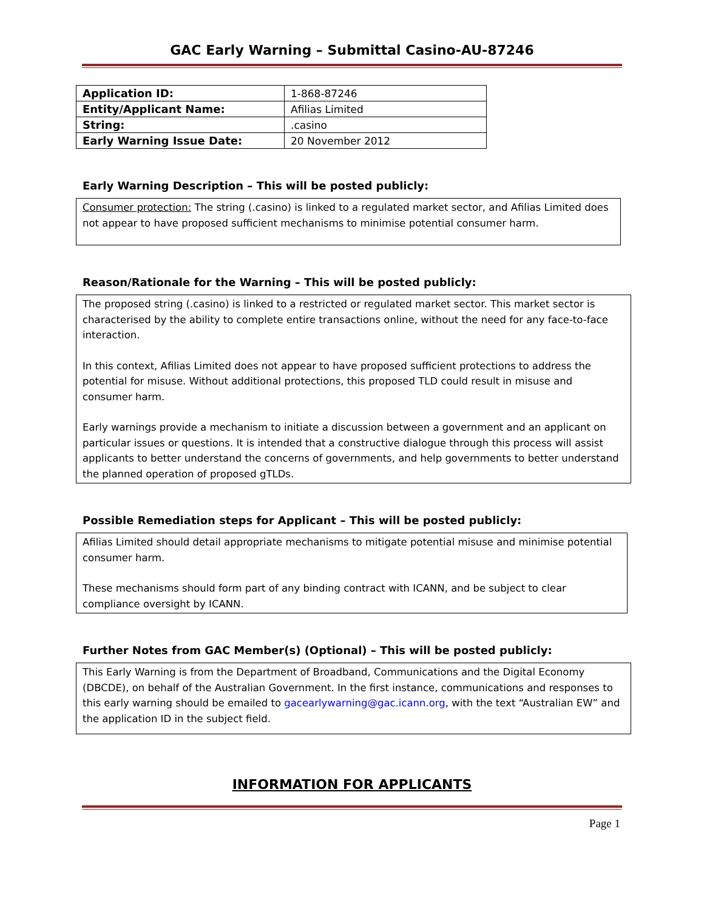GAC Early Warning – Submittal Casino-AU-87246
| Application ID: | 1-868-87246 |
| Entity/Applicant Name: | Afilias Limited |
| String: | .casino |
| Early Warning Issue Date: | 20 November 2012 |
Early Warning Description – This will be posted publicly:
Consumer protection: The string (.casino) is linked to a regulated market sector, and Afilias Limited does not appear to have proposed sufficient mechanisms to minimise potential consumer harm.
Reason/Rationale for the Warning – This will be posted publicly:
The proposed string (.casino) is linked to a restricted or regulated market sector. This market sector is characterised by the ability to complete entire transactions online, without the need for any face-to-face interaction.
In this context, Afilias Limited does not appear to have proposed sufficient protections to address the potential for misuse. Without additional protections, this proposed TLD could result in misuse and consumer harm.
Early warnings provide a mechanism to initiate a discussion between a government and an applicant on particular issues or questions. It is intended that a constructive dialogue through this process will assist applicants to better understand the concerns of governments, and help governments to better understand the planned operation of proposed gTLDs.
Possible Remediation steps for Applicant – This will be posted publicly:
Afilias Limited should detail appropriate mechanisms to mitigate potential misuse and minimise potential consumer harm.
These mechanisms should form part of any binding contract with ICANN, and be subject to clear compliance oversight by ICANN.
Further Notes from GAC Member(s) (Optional) – This will be posted publicly:
This Early Warning is from the Department of Broadband, Communications and the Digital Economy (DBCDE), on behalf of the Australian Government. In the first instance, communications and responses to this early warning should be emailed to gacearlywarning@gac.icann.org, with the text “Australian EW” and the application ID in the subject field.
INFORMATION FOR APPLICANTS
Page 1